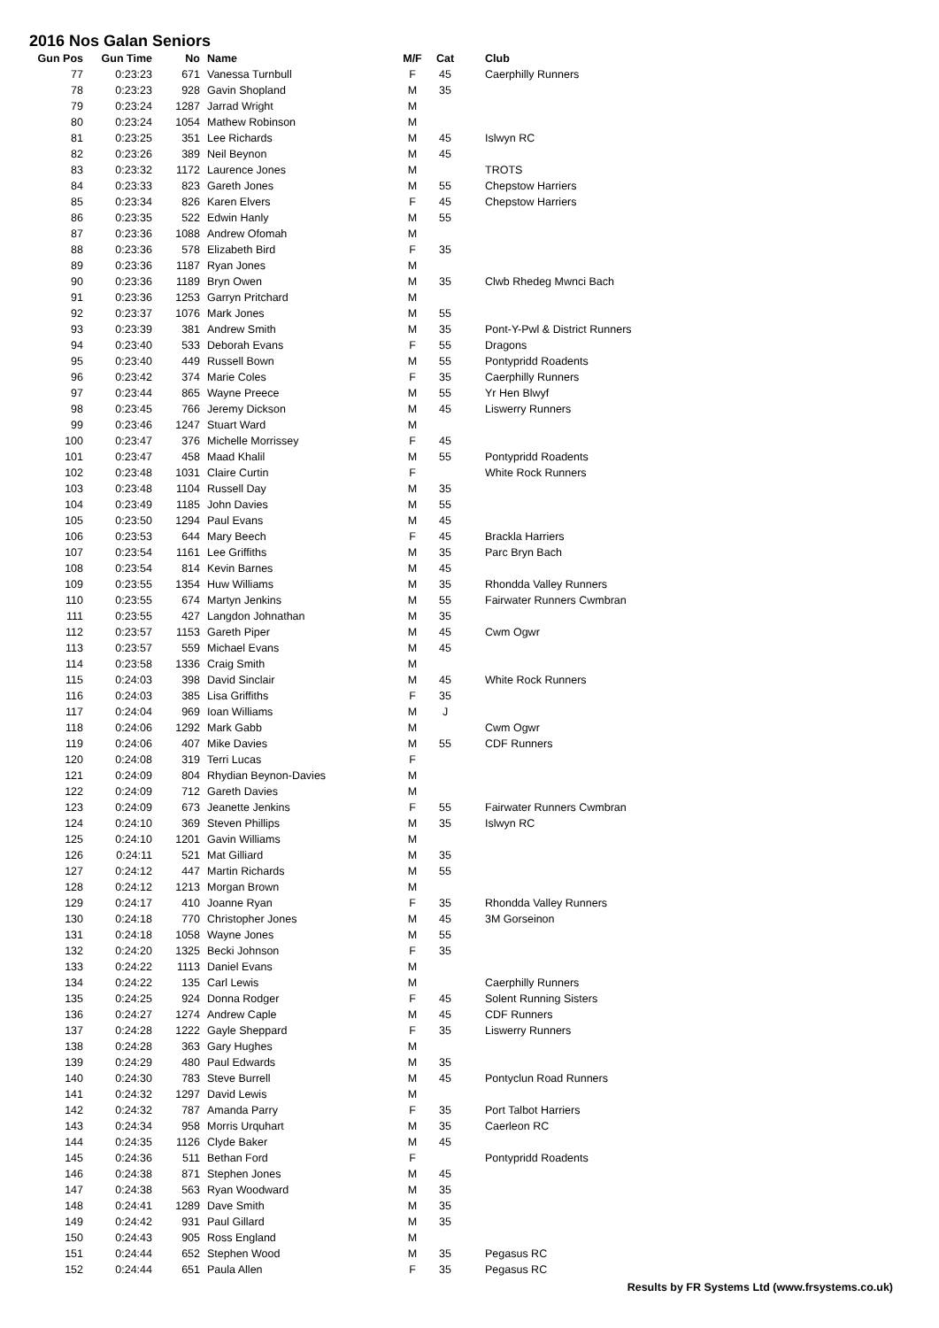2016 Nos Galan Seniors
| Gun Pos | Gun Time | No | Name | M/F | Cat | Club |
| --- | --- | --- | --- | --- | --- | --- |
| 77 | 0:23:23 | 671 | Vanessa Turnbull | F | 45 | Caerphilly Runners |
| 78 | 0:23:23 | 928 | Gavin Shopland | M | 35 | |
| 79 | 0:23:24 | 1287 | Jarrad Wright | M | | |
| 80 | 0:23:24 | 1054 | Mathew Robinson | M | | |
| 81 | 0:23:25 | 351 | Lee Richards | M | 45 | Islwyn RC |
| 82 | 0:23:26 | 389 | Neil Beynon | M | 45 | |
| 83 | 0:23:32 | 1172 | Laurence Jones | M | | TROTS |
| 84 | 0:23:33 | 823 | Gareth Jones | M | 55 | Chepstow Harriers |
| 85 | 0:23:34 | 826 | Karen Elvers | F | 45 | Chepstow Harriers |
| 86 | 0:23:35 | 522 | Edwin Hanly | M | 55 | |
| 87 | 0:23:36 | 1088 | Andrew Ofomah | M | | |
| 88 | 0:23:36 | 578 | Elizabeth Bird | F | 35 | |
| 89 | 0:23:36 | 1187 | Ryan Jones | M | | |
| 90 | 0:23:36 | 1189 | Bryn Owen | M | 35 | Clwb Rhedeg Mwnci Bach |
| 91 | 0:23:36 | 1253 | Garryn Pritchard | M | | |
| 92 | 0:23:37 | 1076 | Mark Jones | M | 55 | |
| 93 | 0:23:39 | 381 | Andrew Smith | M | 35 | Pont-Y-Pwl & District Runners |
| 94 | 0:23:40 | 533 | Deborah Evans | F | 55 | Dragons |
| 95 | 0:23:40 | 449 | Russell Bown | M | 55 | Pontypridd Roadents |
| 96 | 0:23:42 | 374 | Marie Coles | F | 35 | Caerphilly Runners |
| 97 | 0:23:44 | 865 | Wayne Preece | M | 55 | Yr Hen Blwyf |
| 98 | 0:23:45 | 766 | Jeremy Dickson | M | 45 | Liswerry Runners |
| 99 | 0:23:46 | 1247 | Stuart Ward | M | | |
| 100 | 0:23:47 | 376 | Michelle Morrissey | F | 45 | |
| 101 | 0:23:47 | 458 | Maad Khalil | M | 55 | Pontypridd Roadents |
| 102 | 0:23:48 | 1031 | Claire Curtin | F | | White Rock Runners |
| 103 | 0:23:48 | 1104 | Russell Day | M | 35 | |
| 104 | 0:23:49 | 1185 | John Davies | M | 55 | |
| 105 | 0:23:50 | 1294 | Paul Evans | M | 45 | |
| 106 | 0:23:53 | 644 | Mary Beech | F | 45 | Brackla Harriers |
| 107 | 0:23:54 | 1161 | Lee Griffiths | M | 35 | Parc Bryn Bach |
| 108 | 0:23:54 | 814 | Kevin Barnes | M | 45 | |
| 109 | 0:23:55 | 1354 | Huw Williams | M | 35 | Rhondda Valley Runners |
| 110 | 0:23:55 | 674 | Martyn Jenkins | M | 55 | Fairwater Runners Cwmbran |
| 111 | 0:23:55 | 427 | Langdon Johnathan | M | 35 | |
| 112 | 0:23:57 | 1153 | Gareth Piper | M | 45 | Cwm Ogwr |
| 113 | 0:23:57 | 559 | Michael Evans | M | 45 | |
| 114 | 0:23:58 | 1336 | Craig Smith | M | | |
| 115 | 0:24:03 | 398 | David Sinclair | M | 45 | White Rock Runners |
| 116 | 0:24:03 | 385 | Lisa Griffiths | F | 35 | |
| 117 | 0:24:04 | 969 | Ioan Williams | M | J | |
| 118 | 0:24:06 | 1292 | Mark Gabb | M | | Cwm Ogwr |
| 119 | 0:24:06 | 407 | Mike Davies | M | 55 | CDF Runners |
| 120 | 0:24:08 | 319 | Terri Lucas | F | | |
| 121 | 0:24:09 | 804 | Rhydian Beynon-Davies | M | | |
| 122 | 0:24:09 | 712 | Gareth Davies | M | | |
| 123 | 0:24:09 | 673 | Jeanette Jenkins | F | 55 | Fairwater Runners Cwmbran |
| 124 | 0:24:10 | 369 | Steven Phillips | M | 35 | Islwyn RC |
| 125 | 0:24:10 | 1201 | Gavin Williams | M | | |
| 126 | 0:24:11 | 521 | Mat Gilliard | M | 35 | |
| 127 | 0:24:12 | 447 | Martin Richards | M | 55 | |
| 128 | 0:24:12 | 1213 | Morgan Brown | M | | |
| 129 | 0:24:17 | 410 | Joanne Ryan | F | 35 | Rhondda Valley Runners |
| 130 | 0:24:18 | 770 | Christopher Jones | M | 45 | 3M Gorseinon |
| 131 | 0:24:18 | 1058 | Wayne Jones | M | 55 | |
| 132 | 0:24:20 | 1325 | Becki Johnson | F | 35 | |
| 133 | 0:24:22 | 1113 | Daniel Evans | M | | |
| 134 | 0:24:22 | 135 | Carl Lewis | M | | Caerphilly Runners |
| 135 | 0:24:25 | 924 | Donna Rodger | F | 45 | Solent Running Sisters |
| 136 | 0:24:27 | 1274 | Andrew Caple | M | 45 | CDF Runners |
| 137 | 0:24:28 | 1222 | Gayle Sheppard | F | 35 | Liswerry Runners |
| 138 | 0:24:28 | 363 | Gary Hughes | M | | |
| 139 | 0:24:29 | 480 | Paul Edwards | M | 35 | |
| 140 | 0:24:30 | 783 | Steve Burrell | M | 45 | Pontyclun Road Runners |
| 141 | 0:24:32 | 1297 | David Lewis | M | | |
| 142 | 0:24:32 | 787 | Amanda Parry | F | 35 | Port Talbot Harriers |
| 143 | 0:24:34 | 958 | Morris Urquhart | M | 35 | Caerleon RC |
| 144 | 0:24:35 | 1126 | Clyde Baker | M | 45 | |
| 145 | 0:24:36 | 511 | Bethan Ford | F | | Pontypridd Roadents |
| 146 | 0:24:38 | 871 | Stephen Jones | M | 45 | |
| 147 | 0:24:38 | 563 | Ryan Woodward | M | 35 | |
| 148 | 0:24:41 | 1289 | Dave Smith | M | 35 | |
| 149 | 0:24:42 | 931 | Paul Gillard | M | 35 | |
| 150 | 0:24:43 | 905 | Ross England | M | | |
| 151 | 0:24:44 | 652 | Stephen Wood | M | 35 | Pegasus RC |
| 152 | 0:24:44 | 651 | Paula Allen | F | 35 | Pegasus RC |
Results by FR Systems Ltd (www.frsystems.co.uk)